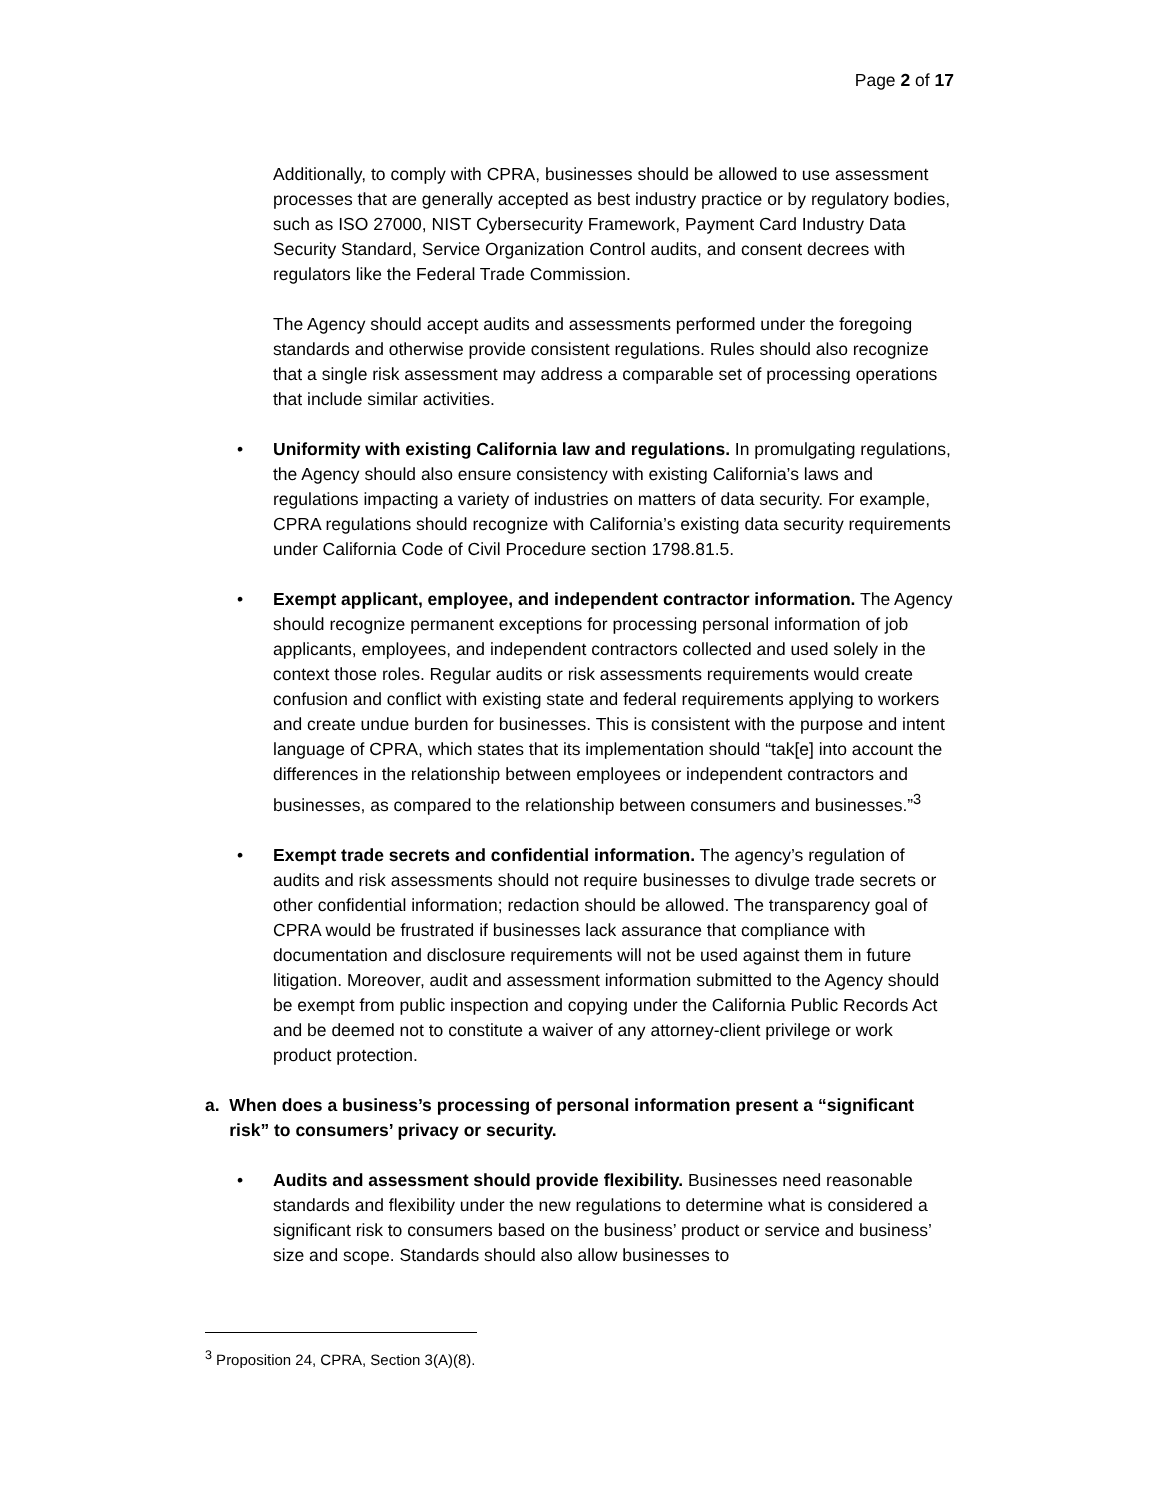Page 2 of 17
Additionally, to comply with CPRA, businesses should be allowed to use assessment processes that are generally accepted as best industry practice or by regulatory bodies, such as ISO 27000, NIST Cybersecurity Framework, Payment Card Industry Data Security Standard, Service Organization Control audits, and consent decrees with regulators like the Federal Trade Commission.
The Agency should accept audits and assessments performed under the foregoing standards and otherwise provide consistent regulations. Rules should also recognize that a single risk assessment may address a comparable set of processing operations that include similar activities.
• Uniformity with existing California law and regulations. In promulgating regulations, the Agency should also ensure consistency with existing California’s laws and regulations impacting a variety of industries on matters of data security. For example, CPRA regulations should recognize with California’s existing data security requirements under California Code of Civil Procedure section 1798.81.5.
• Exempt applicant, employee, and independent contractor information. The Agency should recognize permanent exceptions for processing personal information of job applicants, employees, and independent contractors collected and used solely in the context those roles. Regular audits or risk assessments requirements would create confusion and conflict with existing state and federal requirements applying to workers and create undue burden for businesses. This is consistent with the purpose and intent language of CPRA, which states that its implementation should “tak[e] into account the differences in the relationship between employees or independent contractors and businesses, as compared to the relationship between consumers and businesses.”<sup>3</sup>
• Exempt trade secrets and confidential information. The agency’s regulation of audits and risk assessments should not require businesses to divulge trade secrets or other confidential information; redaction should be allowed. The transparency goal of CPRA would be frustrated if businesses lack assurance that compliance with documentation and disclosure requirements will not be used against them in future litigation. Moreover, audit and assessment information submitted to the Agency should be exempt from public inspection and copying under the California Public Records Act and be deemed not to constitute a waiver of any attorney-client privilege or work product protection.
a. When does a business’s processing of personal information present a “significant risk” to consumers’ privacy or security.
• Audits and assessment should provide flexibility. Businesses need reasonable standards and flexibility under the new regulations to determine what is considered a significant risk to consumers based on the business’ product or service and business’ size and scope. Standards should also allow businesses to
<sup>3</sup> Proposition 24, CPRA, Section 3(A)(8).